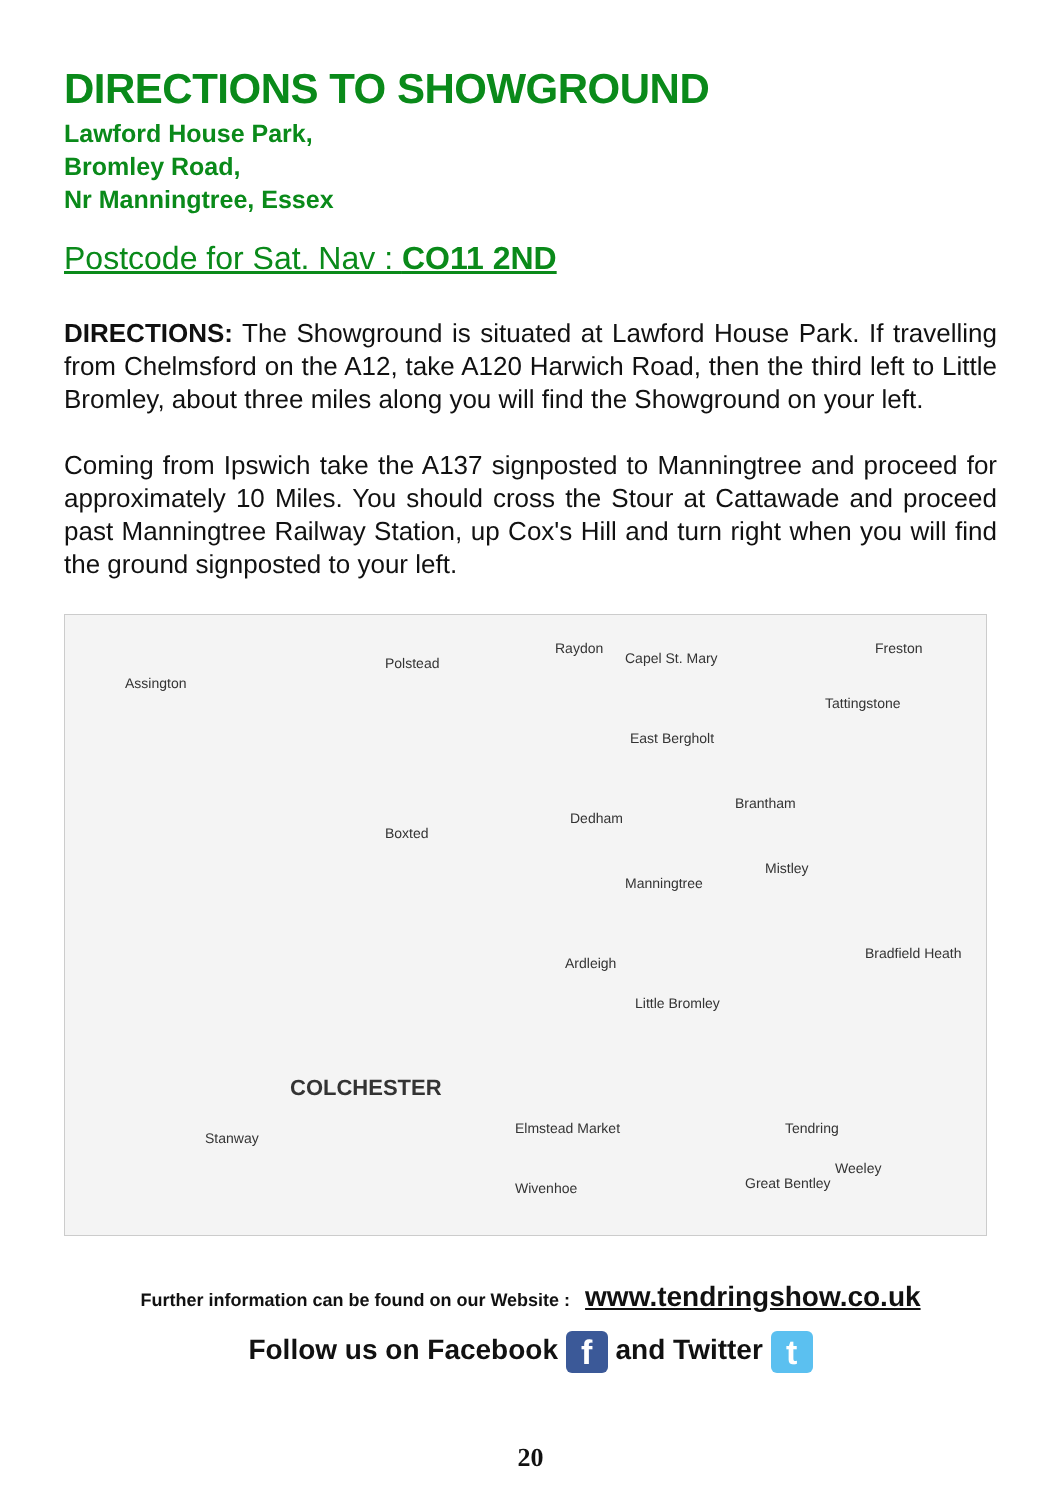DIRECTIONS TO SHOWGROUND
Lawford House Park,
Bromley Road,
Nr Manningtree, Essex
Postcode for Sat. Nav : CO11 2ND
DIRECTIONS: The Showground is situated at Lawford House Park. If travelling from Chelmsford on the A12, take A120 Harwich Road, then the third left to Little Bromley, about three miles along you will find the Showground on your left.
Coming from Ipswich take the A137 signposted to Manningtree and proceed for approximately 10 Miles. You should cross the Stour at Cattawade and proceed past Manningtree Railway Station, up Cox's Hill and turn right when you will find the ground signposted to your left.
Assington
Polstead
Raydon
Capel St. Mary
Freston
Tattingstone
East Bergholt
Brantham
Dedham
Boxted
Manningtree
Mistley
Ardleigh
Bradfield Heath
Little Bromley
COLCHESTER
Elmstead Market
Wivenhoe
Tendring
Weeley
Great Bentley
Stanway
Further information can be found on our Website : www.tendringshow.co.uk
Follow us on Facebook f and Twitter t
20